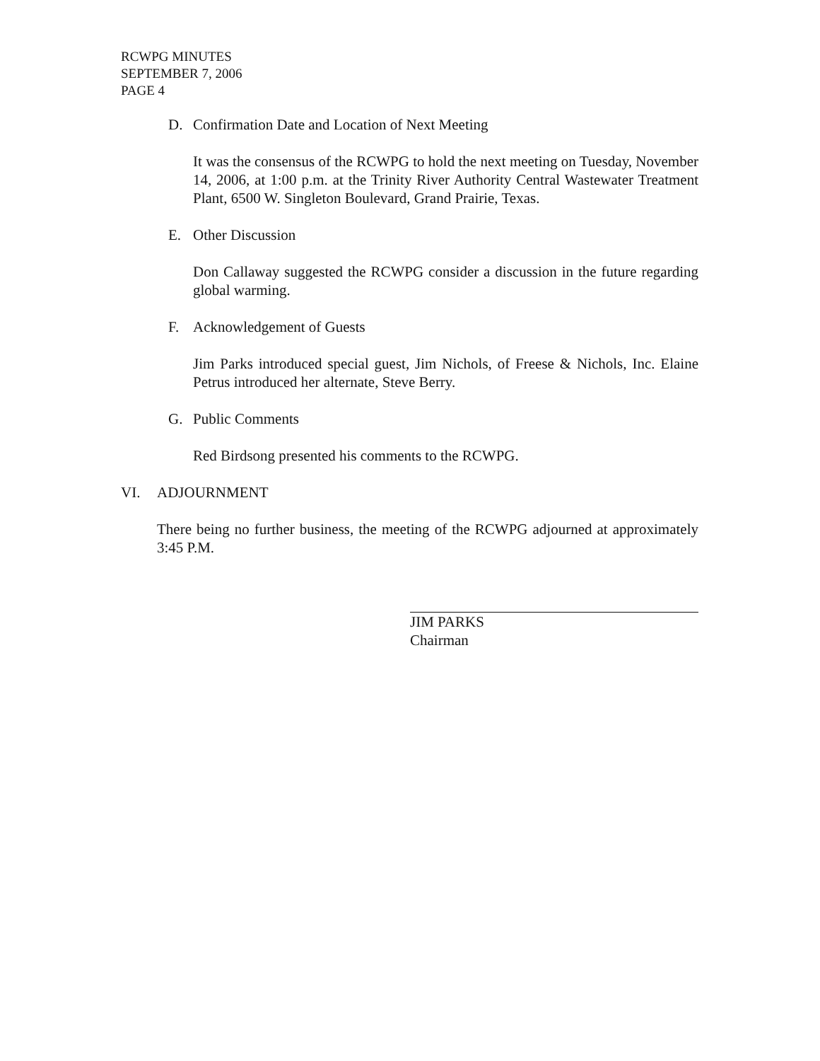RCWPG MINUTES
SEPTEMBER 7, 2006
PAGE 4
D. Confirmation Date and Location of Next Meeting
It was the consensus of the RCWPG to hold the next meeting on Tuesday, November 14, 2006, at 1:00 p.m. at the Trinity River Authority Central Wastewater Treatment Plant, 6500 W. Singleton Boulevard, Grand Prairie, Texas.
E. Other Discussion
Don Callaway suggested the RCWPG consider a discussion in the future regarding global warming.
F. Acknowledgement of Guests
Jim Parks introduced special guest, Jim Nichols, of Freese & Nichols, Inc. Elaine Petrus introduced her alternate, Steve Berry.
G. Public Comments
Red Birdsong presented his comments to the RCWPG.
VI. ADJOURNMENT
There being no further business, the meeting of the RCWPG adjourned at approximately 3:45 P.M.
JIM PARKS
Chairman